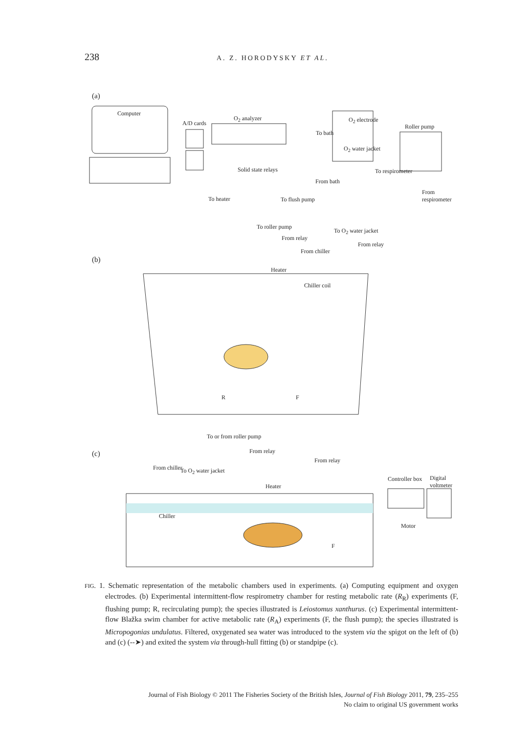238
A. Z. HORODYSKY ET AL.
(a)
Computer
A/D cards
O<sub>2</sub> analyzer O<sub>2</sub> electrode
Roller pump
To bath
O<sub>2</sub> water jacket
Solid state relays To respirometer
From bath
From respirometer
To heater To flush pump
To roller pump
From relay
From chiller
To O<sub>2</sub> water jacket
From relay
(b)
Heater
Chiller coil
R F
To or from roller pump
From relay
From relay
(c)
From chiller To O<sub>2</sub> water jacket
Heater
Controller box Digital voltmeter
Chiller
Motor
F
FIG. 1. Schematic representation of the metabolic chambers used in experiments. (a) Computing equipment and oxygen electrodes. (b) Experimental intermittent-flow respirometry chamber for resting metabolic rate (R<sub>R</sub>) experiments (F, flushing pump; R, recirculating pump); the species illustrated is Leiostomus xanthurus. (c) Experimental intermittent-flow Blažka swim chamber for active metabolic rate (R<sub>A</sub>) experiments (F, the flush pump); the species illustrated is Micropogonias undulatus. Filtered, oxygenated sea water was introduced to the system via the spigot on the left of (b) and (c) (--➤) and exited the system via through-hull fitting (b) or standpipe (c).
Journal of Fish Biology © 2011 The Fisheries Society of the British Isles, Journal of Fish Biology 2011, 79, 235–255
No claim to original US government works